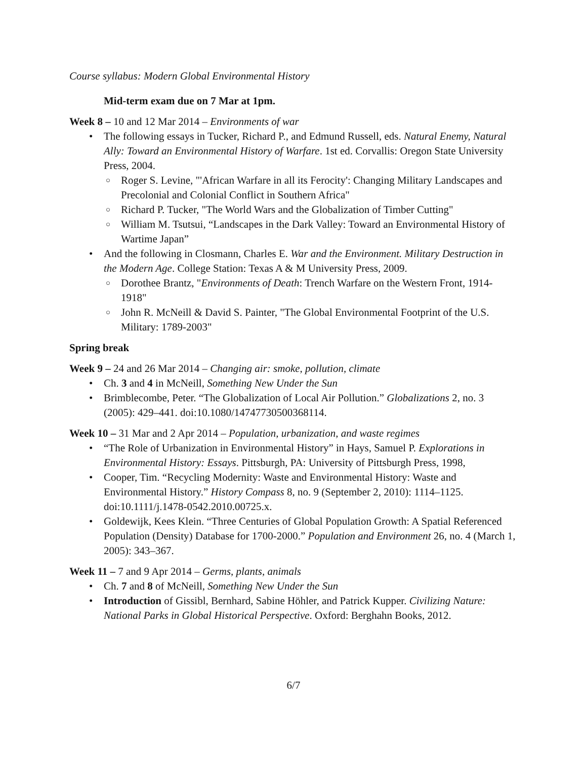Course syllabus: Modern Global Environmental History
Mid-term exam due on 7 Mar at 1pm.
Week 8 – 10 and 12 Mar 2014 – Environments of war
• The following essays in Tucker, Richard P., and Edmund Russell, eds. Natural Enemy, Natural Ally: Toward an Environmental History of Warfare. 1st ed. Corvallis: Oregon State University Press, 2004.
○ Roger S. Levine, "'African Warfare in all its Ferocity': Changing Military Landscapes and Precolonial and Colonial Conflict in Southern Africa"
○ Richard P. Tucker, "The World Wars and the Globalization of Timber Cutting"
○ William M. Tsutsui, “Landscapes in the Dark Valley: Toward an Environmental History of Wartime Japan”
• And the following in Closmann, Charles E. War and the Environment. Military Destruction in the Modern Age. College Station: Texas A & M University Press, 2009.
○ Dorothee Brantz, "Environments of Death: Trench Warfare on the Western Front, 1914-1918"
○ John R. McNeill & David S. Painter, "The Global Environmental Footprint of the U.S. Military: 1789-2003"
Spring break
Week 9 – 24 and 26 Mar 2014 – Changing air: smoke, pollution, climate
• Ch. 3 and 4 in McNeill, Something New Under the Sun
• Brimblecombe, Peter. “The Globalization of Local Air Pollution.” Globalizations 2, no. 3 (2005): 429–441. doi:10.1080/14747730500368114.
Week 10 – 31 Mar and 2 Apr 2014 – Population, urbanization, and waste regimes
• “The Role of Urbanization in Environmental History” in Hays, Samuel P. Explorations in Environmental History: Essays. Pittsburgh, PA: University of Pittsburgh Press, 1998,
• Cooper, Tim. “Recycling Modernity: Waste and Environmental History: Waste and Environmental History.” History Compass 8, no. 9 (September 2, 2010): 1114–1125. doi:10.1111/j.1478-0542.2010.00725.x.
• Goldewijk, Kees Klein. “Three Centuries of Global Population Growth: A Spatial Referenced Population (Density) Database for 1700-2000.” Population and Environment 26, no. 4 (March 1, 2005): 343–367.
Week 11 – 7 and 9 Apr 2014 – Germs, plants, animals
• Ch. 7 and 8 of McNeill, Something New Under the Sun
• Introduction of Gissibl, Bernhard, Sabine Höhler, and Patrick Kupper. Civilizing Nature: National Parks in Global Historical Perspective. Oxford: Berghahn Books, 2012.
6/7